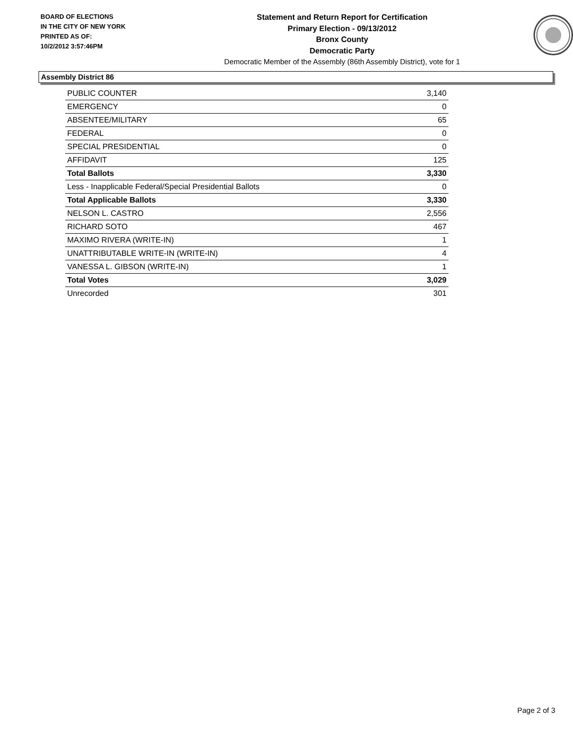BOARD OF ELECTIONS
IN THE CITY OF NEW YORK
PRINTED AS OF:
10/2/2012 3:57:46PM
Statement and Return Report for Certification
Primary Election - 09/13/2012
Bronx County
Democratic Party
Democratic Member of the Assembly (86th Assembly District), vote for 1
Assembly District 86
| PUBLIC COUNTER | 3,140 |
| EMERGENCY | 0 |
| ABSENTEE/MILITARY | 65 |
| FEDERAL | 0 |
| SPECIAL PRESIDENTIAL | 0 |
| AFFIDAVIT | 125 |
| Total Ballots | 3,330 |
| Less - Inapplicable Federal/Special Presidential Ballots | 0 |
| Total Applicable Ballots | 3,330 |
| NELSON L. CASTRO | 2,556 |
| RICHARD SOTO | 467 |
| MAXIMO RIVERA (WRITE-IN) | 1 |
| UNATTRIBUTABLE WRITE-IN (WRITE-IN) | 4 |
| VANESSA L. GIBSON (WRITE-IN) | 1 |
| Total Votes | 3,029 |
| Unrecorded | 301 |
Page 2 of 3